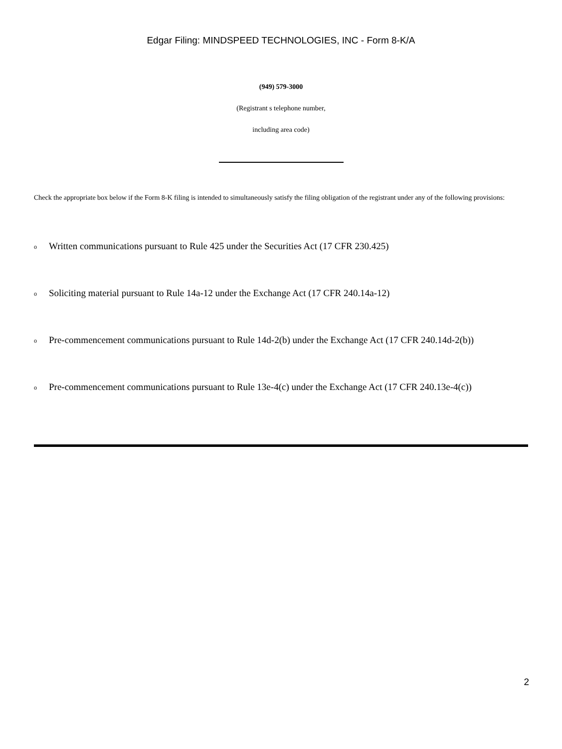Edgar Filing: MINDSPEED TECHNOLOGIES, INC - Form 8-K/A
(949) 579-3000
(Registrant s telephone number,
including area code)
Check the appropriate box below if the Form 8-K filing is intended to simultaneously satisfy the filing obligation of the registrant under any of the following provisions:
o Written communications pursuant to Rule 425 under the Securities Act (17 CFR 230.425)
o Soliciting material pursuant to Rule 14a-12 under the Exchange Act (17 CFR 240.14a-12)
o Pre-commencement communications pursuant to Rule 14d-2(b) under the Exchange Act (17 CFR 240.14d-2(b))
o Pre-commencement communications pursuant to Rule 13e-4(c) under the Exchange Act (17 CFR 240.13e-4(c))
2